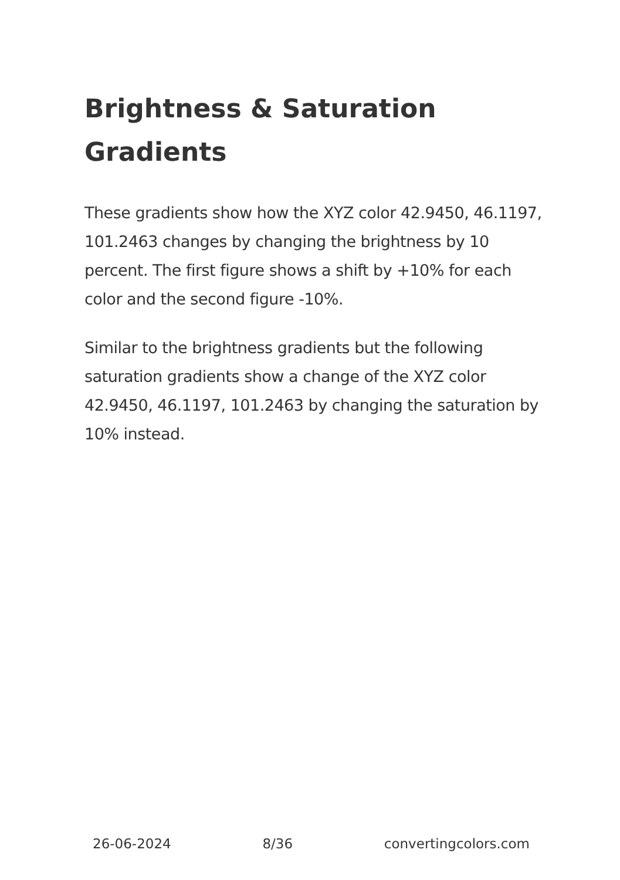Brightness & Saturation Gradients
These gradients show how the XYZ color 42.9450, 46.1197, 101.2463 changes by changing the brightness by 10 percent. The first figure shows a shift by +10% for each color and the second figure -10%.
Similar to the brightness gradients but the following saturation gradients show a change of the XYZ color 42.9450, 46.1197, 101.2463 by changing the saturation by 10% instead.
26-06-2024 8/36 convertingcolors.com